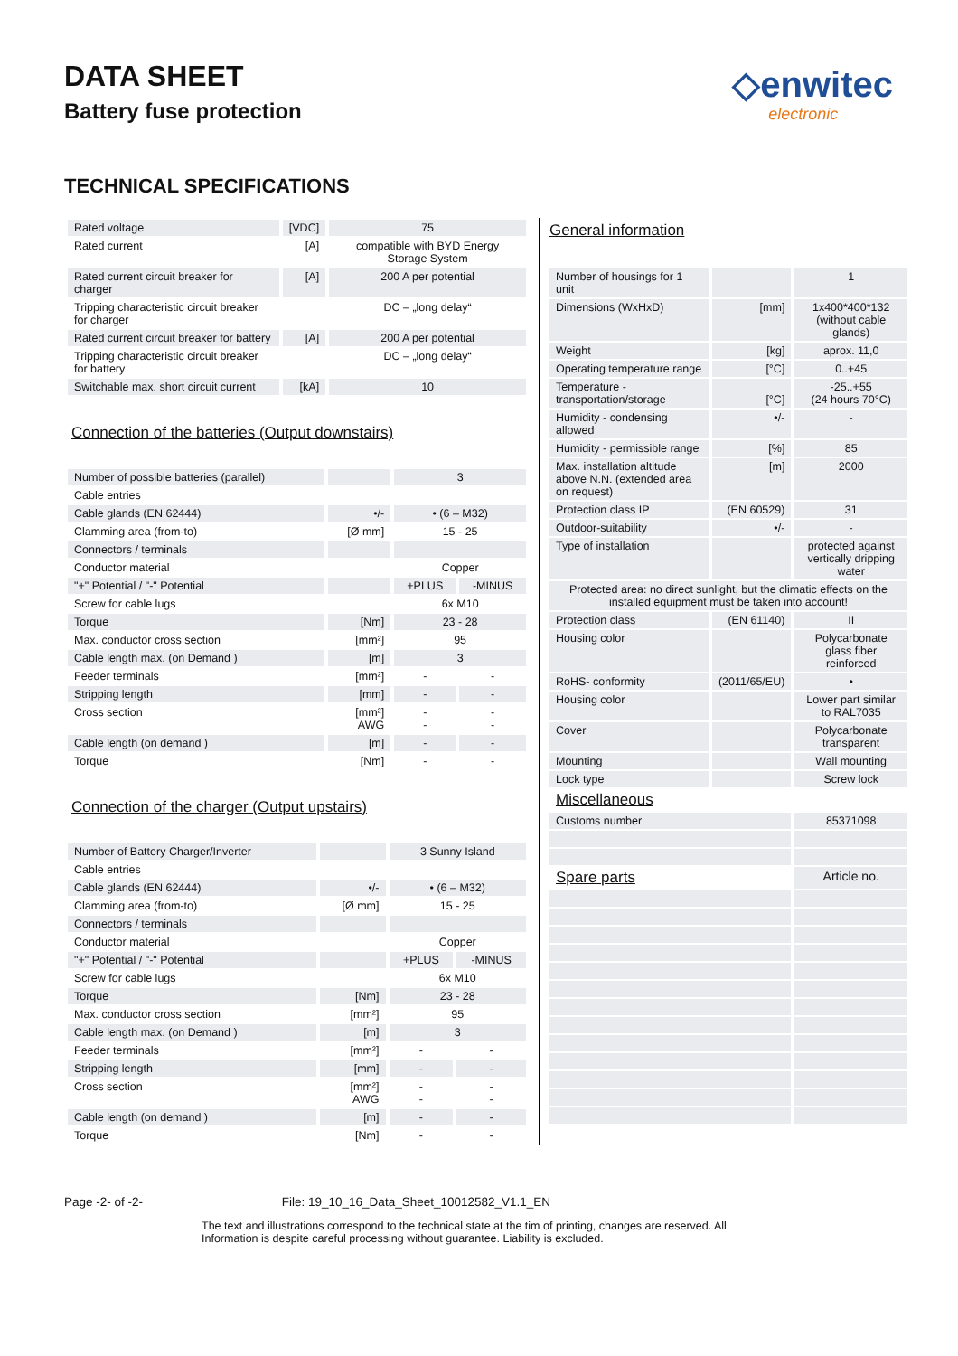DATA SHEET
Battery fuse protection
◇enwitec
electronic
TECHNICAL SPECIFICATIONS
| Rated voltage | [VDC] | 75 |
| Rated current | [A] | compatible with BYD Energy Storage System |
| Rated current circuit breaker for charger | [A] | 200 A per potential |
| Tripping characteristic circuit breaker for charger | | DC – „long delay“ |
| Rated current circuit breaker for battery | [A] | 200 A per potential |
| Tripping characteristic circuit breaker for battery | | DC – „long delay“ |
| Switchable max. short circuit current | [kA] | 10 |
Connection of the batteries (Output downstairs)
| Number of possible batteries (parallel) | | 3 | |
| Cable entries | | | |
| Cable glands (EN 62444) | •/- | • (6 – M32) | |
| Clamming area (from-to) | [Ø mm] | 15 - 25 | |
| Connectors / terminals | | | |
| Conductor material | | Copper | |
| "+" Potential / "-" Potential | | +PLUS | -MINUS |
| Screw for cable lugs | | 6x M10 | |
| Torque | [Nm] | 23 - 28 | |
| Max. conductor cross section | [mm²] | 95 | |
| Cable length max. (on Demand ) | [m] | 3 | |
| Feeder terminals | [mm²] | - | - |
| Stripping length | [mm] | - | - |
| Cross section | [mm²] AWG | - - | - - |
| Cable length (on demand ) | [m] | - | - |
| Torque | [Nm] | - | - |
Connection of the charger (Output upstairs)
| Number of Battery Charger/Inverter | | 3 Sunny Island | |
| Cable entries | | | |
| Cable glands (EN 62444) | •/- | • (6 – M32) | |
| Clamming area (from-to) | [Ø mm] | 15 - 25 | |
| Connectors / terminals | | | |
| Conductor material | | Copper | |
| "+" Potential / "-" Potential | | +PLUS | -MINUS |
| Screw for cable lugs | | 6x M10 | |
| Torque | [Nm] | 23 - 28 | |
| Max. conductor cross section | [mm²] | 95 | |
| Cable length max. (on Demand ) | [m] | 3 | |
| Feeder terminals | [mm²] | - | - |
| Stripping length | [mm] | - | - |
| Cross section | [mm²] AWG | - - | - - |
| Cable length (on demand ) | [m] | - | - |
| Torque | [Nm] | - | - |
General information
| Number of housings for 1 unit | | 1 |
| Dimensions (WxHxD) | [mm] | 1x400*400*132 (without cable glands) |
| Weight | [kg] | aprox. 11,0 |
| Operating temperature range | [°C] | 0..+45 |
| Temperature - transportation/storage | [°C] | -25..+55 (24 hours 70°C) |
| Humidity - condensing allowed | •/- | - |
| Humidity - permissible range | [%] | 85 |
| Max. installation altitude above N.N. (extended area on request) | [m] | 2000 |
| Protection class IP | (EN 60529) | 31 |
| Outdoor-suitability | •/- | - |
| Type of installation | | protected against vertically dripping water |
| Protected area: no direct sunlight, but the climatic effects on the installed equipment must be taken into account! | | |
| Protection class | (EN 61140) | II |
| Housing color | | Polycarbonate glass fiber reinforced |
| RoHS- conformity | (2011/65/EU) | • |
| Housing color | | Lower part similar to RAL7035 |
| Cover | | Polycarbonate transparent |
| Mounting | | Wall mounting |
| Lock type | | Screw lock |
| Miscellaneous | | |
| Customs number | | 85371098 |
| Spare parts | | Article no. |
Page -2- of -2- File: 19_10_16_Data_Sheet_10012582_V1.1_EN
The text and illustrations correspond to the technical state at the tim of printing, changes are reserved. All
Information is despite careful processing without guarantee. Liability is excluded.